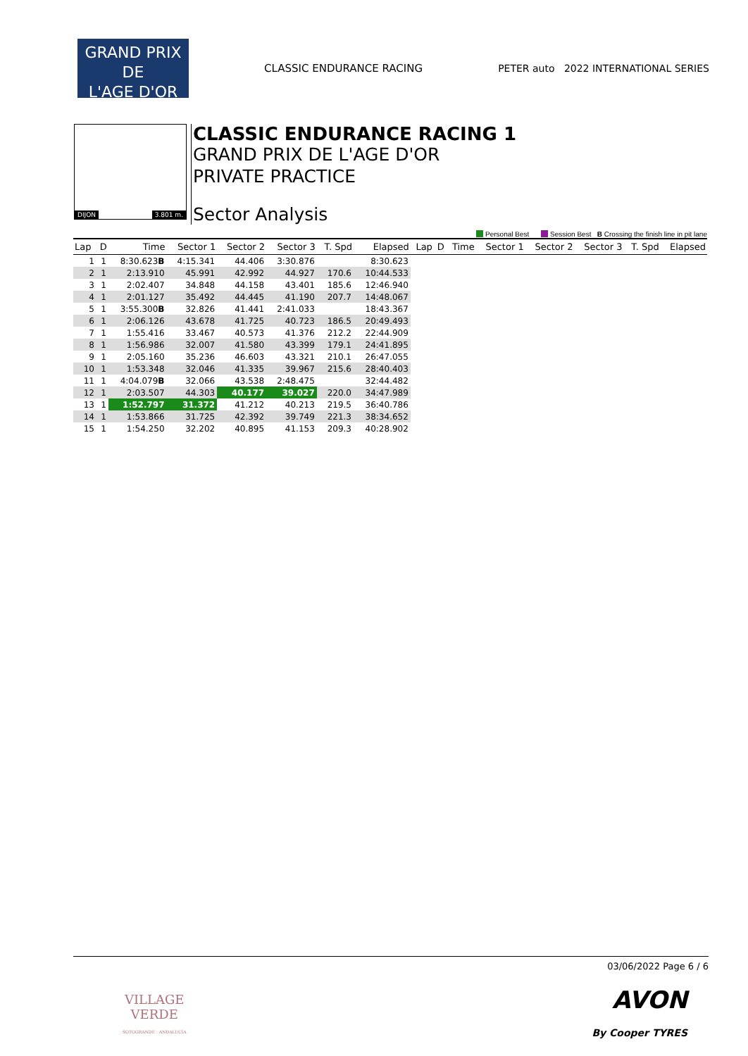GRAND PRIX
DE
L'AGE D'OR
CLASSIC ENDURANCE RACING
PETER auto 2022 INTERNATIONAL SERIES
DIJON 3.801 m.
CLASSIC ENDURANCE RACING 1
GRAND PRIX DE L'AGE D'OR
PRIVATE PRACTICE
Sector Analysis
Personal Best Session Best B Crossing the finish line in pit lane
| Lap | D | Time | Sector 1 | Sector 2 | Sector 3 | T. Spd | Elapsed | Lap | D | Time | Sector 1 | Sector 2 | Sector 3 | T. Spd | Elapsed |
| --- | --- | --- | --- | --- | --- | --- | --- | --- | --- | --- | --- | --- | --- | --- | --- |
| 1 | 1 | 8:30.623 B | 4:15.341 | 44.406 | 3:30.876 | | 8:30.623 | | | | | | | | |
| 2 | 1 | 2:13.910 | 45.991 | 42.992 | 44.927 | 170.6 | 10:44.533 | | | | | | | | |
| 3 | 1 | 2:02.407 | 34.848 | 44.158 | 43.401 | 185.6 | 12:46.940 | | | | | | | | |
| 4 | 1 | 2:01.127 | 35.492 | 44.445 | 41.190 | 207.7 | 14:48.067 | | | | | | | | |
| 5 | 1 | 3:55.300 B | 32.826 | 41.441 | 2:41.033 | | 18:43.367 | | | | | | | | |
| 6 | 1 | 2:06.126 | 43.678 | 41.725 | 40.723 | 186.5 | 20:49.493 | | | | | | | | |
| 7 | 1 | 1:55.416 | 33.467 | 40.573 | 41.376 | 212.2 | 22:44.909 | | | | | | | | |
| 8 | 1 | 1:56.986 | 32.007 | 41.580 | 43.399 | 179.1 | 24:41.895 | | | | | | | | |
| 9 | 1 | 2:05.160 | 35.236 | 46.603 | 43.321 | 210.1 | 26:47.055 | | | | | | | | |
| 10 | 1 | 1:53.348 | 32.046 | 41.335 | 39.967 | 215.6 | 28:40.403 | | | | | | | | |
| 11 | 1 | 4:04.079 B | 32.066 | 43.538 | 2:48.475 | | 32:44.482 | | | | | | | | |
| 12 | 1 | 2:03.507 | 44.303 | 40.177 | 39.027 | 220.0 | 34:47.989 | | | | | | | | |
| 13 | 1 | 1:52.797 | 31.372 | 41.212 | 40.213 | 219.5 | 36:40.786 | | | | | | | | |
| 14 | 1 | 1:53.866 | 31.725 | 42.392 | 39.749 | 221.3 | 38:34.652 | | | | | | | | |
| 15 | 1 | 1:54.250 | 32.202 | 40.895 | 41.153 | 209.3 | 40:28.902 | | | | | | | | |
03/06/2022 Page 6 / 6
VILLAGE
VERDE
SOTOGRANDE · ANDALUCÍA
AVON
By Cooper TYRES